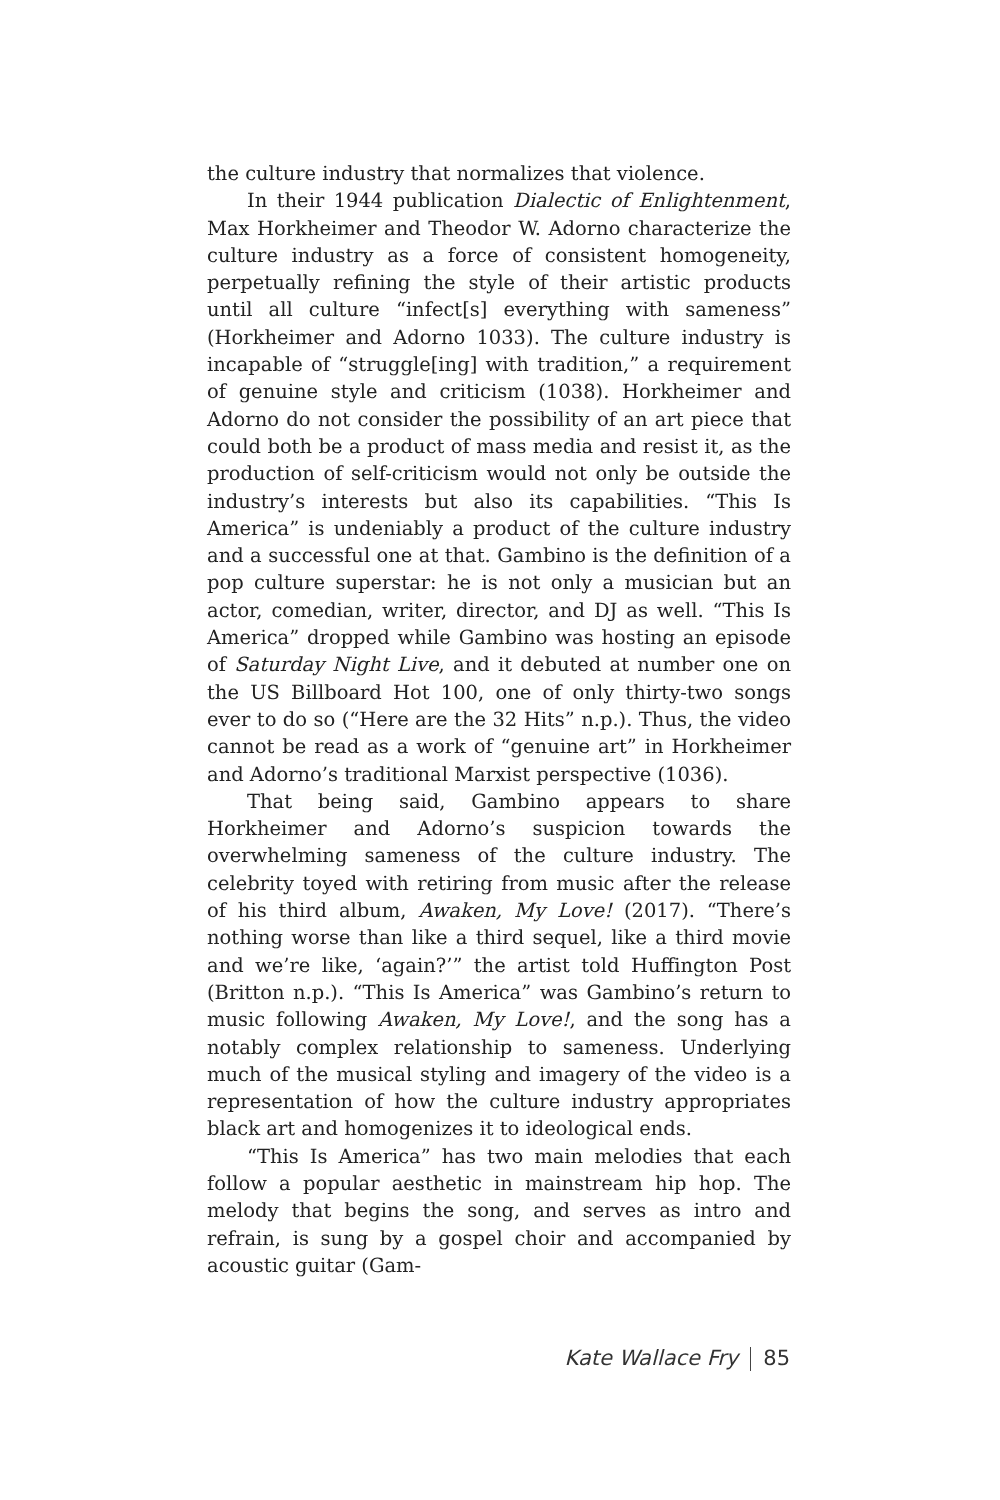the culture industry that normalizes that violence.
In their 1944 publication Dialectic of Enlightenment, Max Horkheimer and Theodor W. Adorno characterize the culture industry as a force of consistent homogeneity, perpetually refining the style of their artistic products until all culture “infect[s] everything with sameness” (Horkheimer and Adorno 1033). The culture industry is incapable of “struggle[ing] with tradition,” a requirement of genuine style and criticism (1038). Horkheimer and Adorno do not consider the possibility of an art piece that could both be a product of mass media and resist it, as the production of self-criticism would not only be outside the industry’s interests but also its capabilities. “This Is America” is undeniably a product of the culture industry and a successful one at that. Gambino is the definition of a pop culture superstar: he is not only a musician but an actor, comedian, writer, director, and DJ as well. “This Is America” dropped while Gambino was hosting an episode of Saturday Night Live, and it debuted at number one on the US Billboard Hot 100, one of only thirty-two songs ever to do so (“Here are the 32 Hits” n.p.). Thus, the video cannot be read as a work of “genuine art” in Horkheimer and Adorno’s traditional Marxist perspective (1036).
That being said, Gambino appears to share Horkheimer and Adorno’s suspicion towards the overwhelming sameness of the culture industry. The celebrity toyed with retiring from music after the release of his third album, Awaken, My Love! (2017). “There’s nothing worse than like a third sequel, like a third movie and we’re like, ‘again?’” the artist told Huffington Post (Britton n.p.). “This Is America” was Gambino’s return to music following Awaken, My Love!, and the song has a notably complex relationship to sameness. Underlying much of the musical styling and imagery of the video is a representation of how the culture industry appropriates black art and homogenizes it to ideological ends.
“This Is America” has two main melodies that each follow a popular aesthetic in mainstream hip hop. The melody that begins the song, and serves as intro and refrain, is sung by a gospel choir and accompanied by acoustic guitar (Gam-
Kate Wallace Fry 85